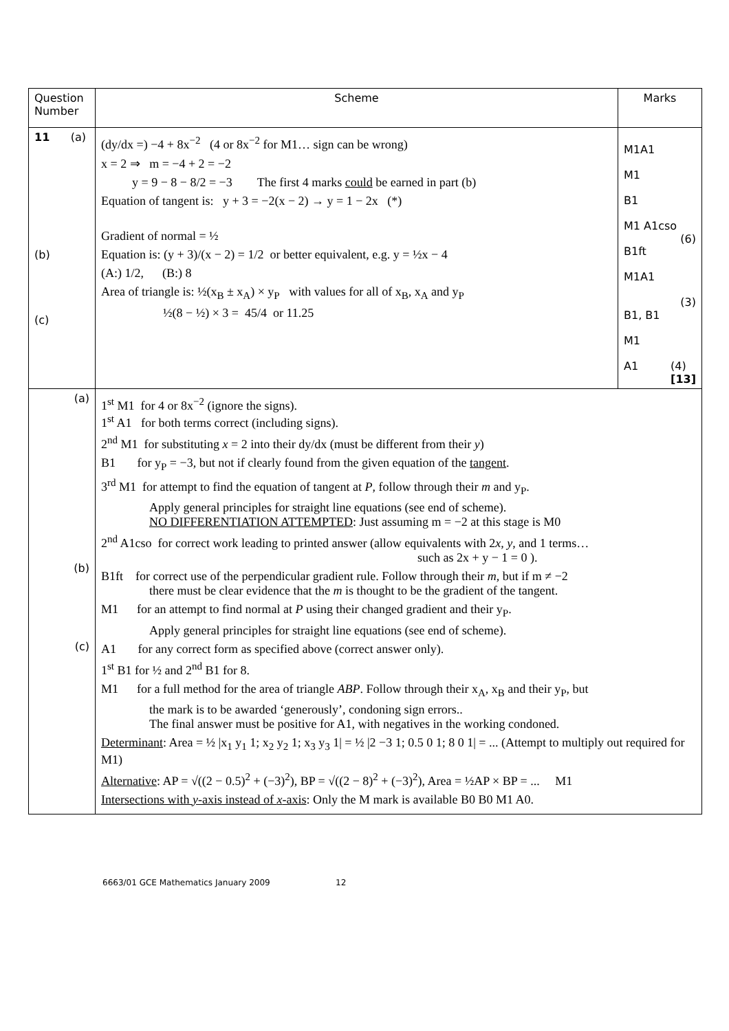| Question Number | Scheme | Marks |
| --- | --- | --- |
| 11 (a) (b) (c) | (dy/dx =) −4 + 8x<sup>−2</sup> (4 or 8x<sup>−2</sup> for M1… sign can be wrong) x = 2 ⇒ m = −4 + 2 = −2 y = 9 − 8 − 8/2 = −3 The first 4 marks could be earned in part (b) Equation of tangent is: y + 3 = −2(x − 2) → y = 1 − 2x (*) Gradient of normal = ½ Equation is: (y + 3)/(x − 2) = 1/2 or better equivalent, e.g. y = ½x − 4 (A:) 1/2, (B:) 8 Area of triangle is: ½(x<sub>B</sub> ± x<sub>A</sub>) × y<sub>P</sub> with values for all of x<sub>B</sub>, x<sub>A</sub> and y<sub>P</sub> ½(8 − ½) × 3 = 45/4 or 11.25 | M1A1 M1 B1 M1 A1cso (6) B1ft M1A1 (3) B1, B1 M1 A1 (4) [13] |
| (a) (b) (c) | 1<sup>st</sup> M1 for 4 or 8x<sup>−2</sup> (ignore the signs). 1<sup>st</sup> A1 for both terms correct (including signs). 2<sup>nd</sup> M1 for substituting x = 2 into their dy/dx (must be different from their y ) B1 for y<sub>P</sub> = −3, but not if clearly found from the given equation of the tangent . 3<sup>rd</sup> M1 for attempt to find the equation of tangent at P , follow through their m and y<sub>P</sub>. Apply general principles for straight line equations (see end of scheme). NO DIFFERENTIATION ATTEMPTED : Just assuming m = −2 at this stage is M0 2<sup>nd</sup> A1cso for correct work leading to printed answer (allow equivalents with 2 x , y , and 1 terms… such as 2x + y − 1 = 0 ). B1ft for correct use of the perpendicular gradient rule. Follow through their m , but if m ≠ −2 there must be clear evidence that the m is thought to be the gradient of the tangent. M1 for an attempt to find normal at P using their changed gradient and their y<sub>P</sub>. Apply general principles for straight line equations (see end of scheme). A1 for any correct form as specified above (correct answer only). 1<sup>st</sup> B1 for ½ and 2<sup>nd</sup> B1 for 8. M1 for a full method for the area of triangle ABP . Follow through their x<sub>A</sub>, x<sub>B</sub> and their y<sub>P</sub>, but the mark is to be awarded ‘generously’, condoning sign errors.. The final answer must be positive for A1, with negatives in the working condoned. Determinant : Area = ½ /x<sub>1</sub> y<sub>1</sub> 1; x<sub>2</sub> y<sub>2</sub> 1; x<sub>3</sub> y<sub>3</sub> 1/ = ½ /2 −3 1; 0.5 0 1; 8 0 1/ = ... (Attempt to multiply out required for M1) Alternative : AP = √((2 − 0.5)<sup>2</sup> + (−3)<sup>2</sup>), BP = √((2 − 8)<sup>2</sup> + (−3)<sup>2</sup>), Area = ½AP × BP = ... M1 Intersections with y -axis instead of x -axis : Only the M mark is available B0 B0 M1 A0. | |
6663/01 GCE Mathematics January 2009 12